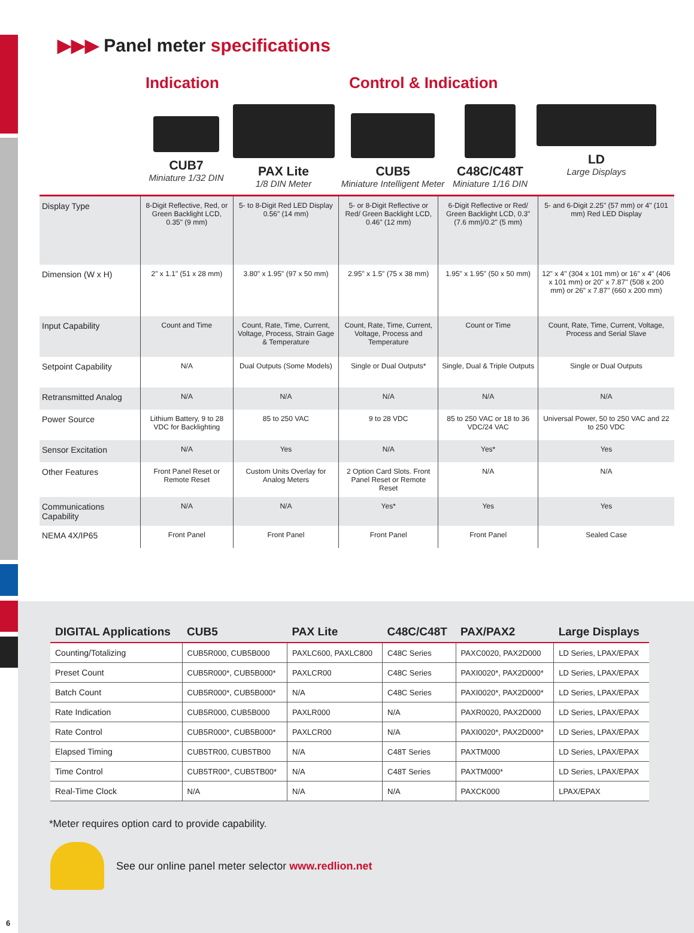▶▶▶ Panel meter specifications
Indication Control & Indication
CUB7
Miniature 1/32 DIN
PAX Lite
1/8 DIN Meter
CUB5
Miniature Intelligent Meter
C48C/C48T
Miniature 1/16 DIN
LD
Large Displays
| Display Type | 8-Digit Reflective, Red, or Green Backlight LCD, 0.35" (9 mm) | 5- to 8-Digit Red LED Display 0.56" (14 mm) | 5- or 8-Digit Reflective or Red/ Green Backlight LCD, 0.46" (12 mm) | 6-Digit Reflective or Red/ Green Backlight LCD, 0.3" (7.6 mm)/0.2" (5 mm) | 5- and 6-Digit 2.25" (57 mm) or 4" (101 mm) Red LED Display |
| Dimension (W x H) | 2" x 1.1" (51 x 28 mm) | 3.80" x 1.95" (97 x 50 mm) | 2.95" x 1.5" (75 x 38 mm) | 1.95" x 1.95" (50 x 50 mm) | 12" x 4" (304 x 101 mm) or 16" x 4" (406 x 101 mm) or 20" x 7.87" (508 x 200 mm) or 26" x 7.87" (660 x 200 mm) |
| Input Capability | Count and Time | Count, Rate, Time, Current, Voltage, Process, Strain Gage & Temperature | Count, Rate, Time, Current, Voltage, Process and Temperature | Count or Time | Count, Rate, Time, Current, Voltage, Process and Serial Slave |
| Setpoint Capability | N/A | Dual Outputs (Some Models) | Single or Dual Outputs* | Single, Dual & Triple Outputs | Single or Dual Outputs |
| Retransmitted Analog | N/A | N/A | N/A | N/A | N/A |
| Power Source | Lithium Battery, 9 to 28 VDC for Backlighting | 85 to 250 VAC | 9 to 28 VDC | 85 to 250 VAC or 18 to 36 VDC/24 VAC | Universal Power, 50 to 250 VAC and 22 to 250 VDC |
| Sensor Excitation | N/A | Yes | N/A | Yes* | Yes |
| Other Features | Front Panel Reset or Remote Reset | Custom Units Overlay for Analog Meters | 2 Option Card Slots. Front Panel Reset or Remote Reset | N/A | N/A |
| Communications Capability | N/A | N/A | Yes* | Yes | Yes |
| NEMA 4X/IP65 | Front Panel | Front Panel | Front Panel | Front Panel | Sealed Case |
| DIGITAL Applications | CUB5 | PAX Lite | C48C/C48T | PAX/PAX2 | Large Displays |
| --- | --- | --- | --- | --- | --- |
| Counting/Totalizing | CUB5R000, CUB5B000 | PAXLC600, PAXLC800 | C48C Series | PAXC0020, PAX2D000 | LD Series, LPAX/EPAX |
| Preset Count | CUB5R000*, CUB5B000* | PAXLCR00 | C48C Series | PAXI0020*, PAX2D000* | LD Series, LPAX/EPAX |
| Batch Count | CUB5R000*, CUB5B000* | N/A | C48C Series | PAXI0020*, PAX2D000* | LD Series, LPAX/EPAX |
| Rate Indication | CUB5R000, CUB5B000 | PAXLR000 | N/A | PAXR0020, PAX2D000 | LD Series, LPAX/EPAX |
| Rate Control | CUB5R000*, CUB5B000* | PAXLCR00 | N/A | PAXI0020*, PAX2D000* | LD Series, LPAX/EPAX |
| Elapsed Timing | CUB5TR00, CUB5TB00 | N/A | C48T Series | PAXTM000 | LD Series, LPAX/EPAX |
| Time Control | CUB5TR00*, CUB5TB00* | N/A | C48T Series | PAXTM000* | LD Series, LPAX/EPAX |
| Real-Time Clock | N/A | N/A | N/A | PAXCK000 | LPAX/EPAX |
*Meter requires option card to provide capability.
See our online panel meter selector www.redlion.net
6